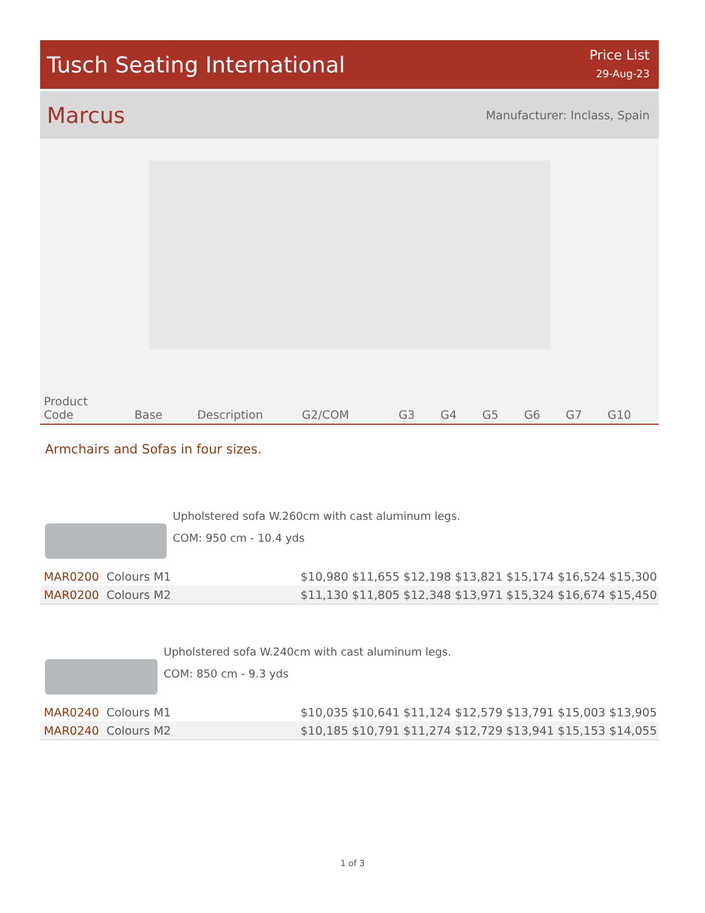Tusch Seating International
Price List
29-Aug-23
Marcus
Manufacturer: Inclass, Spain
| Product Code | Base | Description | G2/COM | G3 | G4 | G5 | G6 | G7 | G10 |
| --- | --- | --- | --- | --- | --- | --- | --- | --- | --- |
Armchairs and Sofas in four sizes.
Upholstered sofa W.260cm with cast aluminum legs.
COM: 950 cm - 10.4 yds
| MAR0200 | Colours M1 | $10,980 | $11,655 | $12,198 | $13,821 | $15,174 | $16,524 | $15,300 |
| MAR0200 | Colours M2 | $11,130 | $11,805 | $12,348 | $13,971 | $15,324 | $16,674 | $15,450 |
Upholstered sofa W.240cm with cast aluminum legs.
COM: 850 cm - 9.3 yds
| MAR0240 | Colours M1 | $10,035 | $10,641 | $11,124 | $12,579 | $13,791 | $15,003 | $13,905 |
| MAR0240 | Colours M2 | $10,185 | $10,791 | $11,274 | $12,729 | $13,941 | $15,153 | $14,055 |
1 of 3